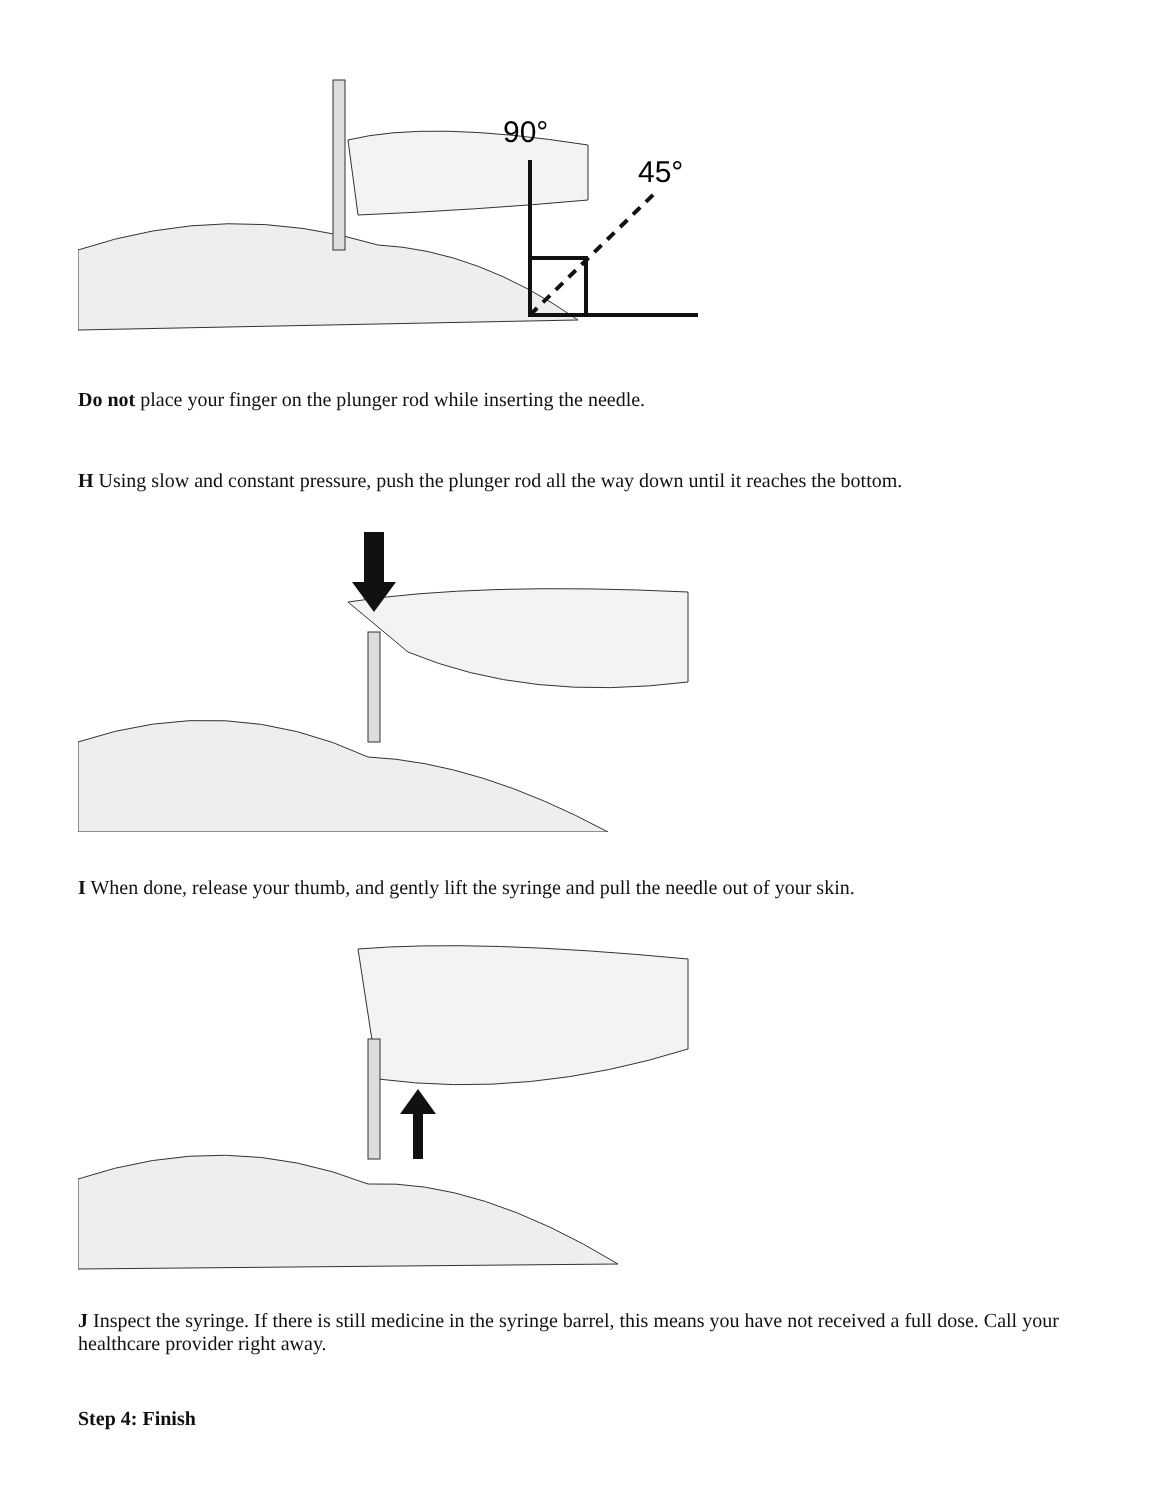90°
45°
Do not place your finger on the plunger rod while inserting the needle.
H Using slow and constant pressure, push the plunger rod all the way down until it reaches the bottom.
I When done, release your thumb, and gently lift the syringe and pull the needle out of your skin.
J Inspect the syringe. If there is still medicine in the syringe barrel, this means you have not received a full dose. Call your healthcare provider right away.
Step 4: Finish